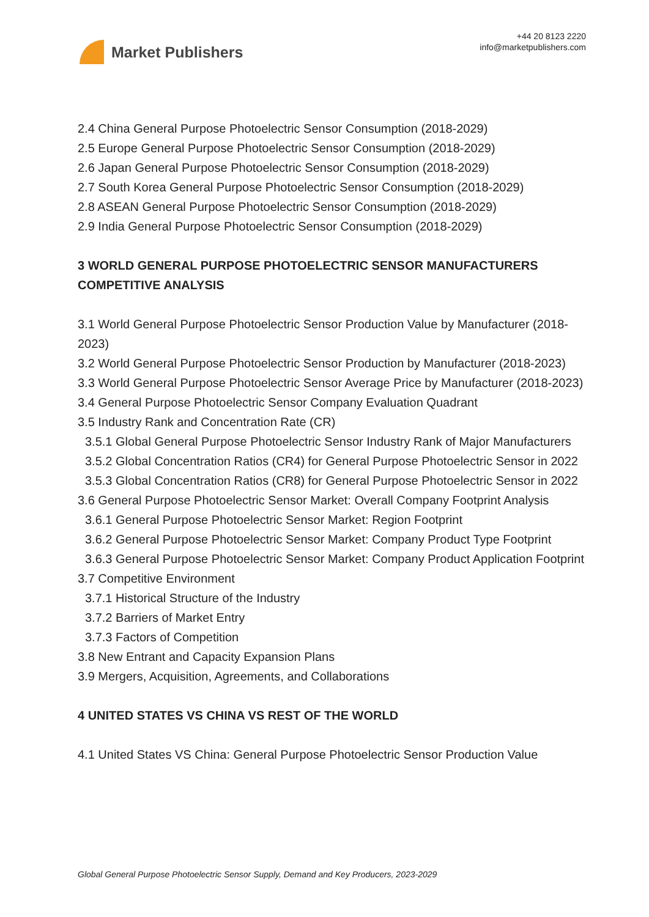Market Publishers
+44 20 8123 2220
info@marketpublishers.com
2.4 China General Purpose Photoelectric Sensor Consumption (2018-2029)
2.5 Europe General Purpose Photoelectric Sensor Consumption (2018-2029)
2.6 Japan General Purpose Photoelectric Sensor Consumption (2018-2029)
2.7 South Korea General Purpose Photoelectric Sensor Consumption (2018-2029)
2.8 ASEAN General Purpose Photoelectric Sensor Consumption (2018-2029)
2.9 India General Purpose Photoelectric Sensor Consumption (2018-2029)
3 WORLD GENERAL PURPOSE PHOTOELECTRIC SENSOR MANUFACTURERS COMPETITIVE ANALYSIS
3.1 World General Purpose Photoelectric Sensor Production Value by Manufacturer (2018-2023)
3.2 World General Purpose Photoelectric Sensor Production by Manufacturer (2018-2023)
3.3 World General Purpose Photoelectric Sensor Average Price by Manufacturer (2018-2023)
3.4 General Purpose Photoelectric Sensor Company Evaluation Quadrant
3.5 Industry Rank and Concentration Rate (CR)
3.5.1 Global General Purpose Photoelectric Sensor Industry Rank of Major Manufacturers
3.5.2 Global Concentration Ratios (CR4) for General Purpose Photoelectric Sensor in 2022
3.5.3 Global Concentration Ratios (CR8) for General Purpose Photoelectric Sensor in 2022
3.6 General Purpose Photoelectric Sensor Market: Overall Company Footprint Analysis
3.6.1 General Purpose Photoelectric Sensor Market: Region Footprint
3.6.2 General Purpose Photoelectric Sensor Market: Company Product Type Footprint
3.6.3 General Purpose Photoelectric Sensor Market: Company Product Application Footprint
3.7 Competitive Environment
3.7.1 Historical Structure of the Industry
3.7.2 Barriers of Market Entry
3.7.3 Factors of Competition
3.8 New Entrant and Capacity Expansion Plans
3.9 Mergers, Acquisition, Agreements, and Collaborations
4 UNITED STATES VS CHINA VS REST OF THE WORLD
4.1 United States VS China: General Purpose Photoelectric Sensor Production Value
Global General Purpose Photoelectric Sensor Supply, Demand and Key Producers, 2023-2029